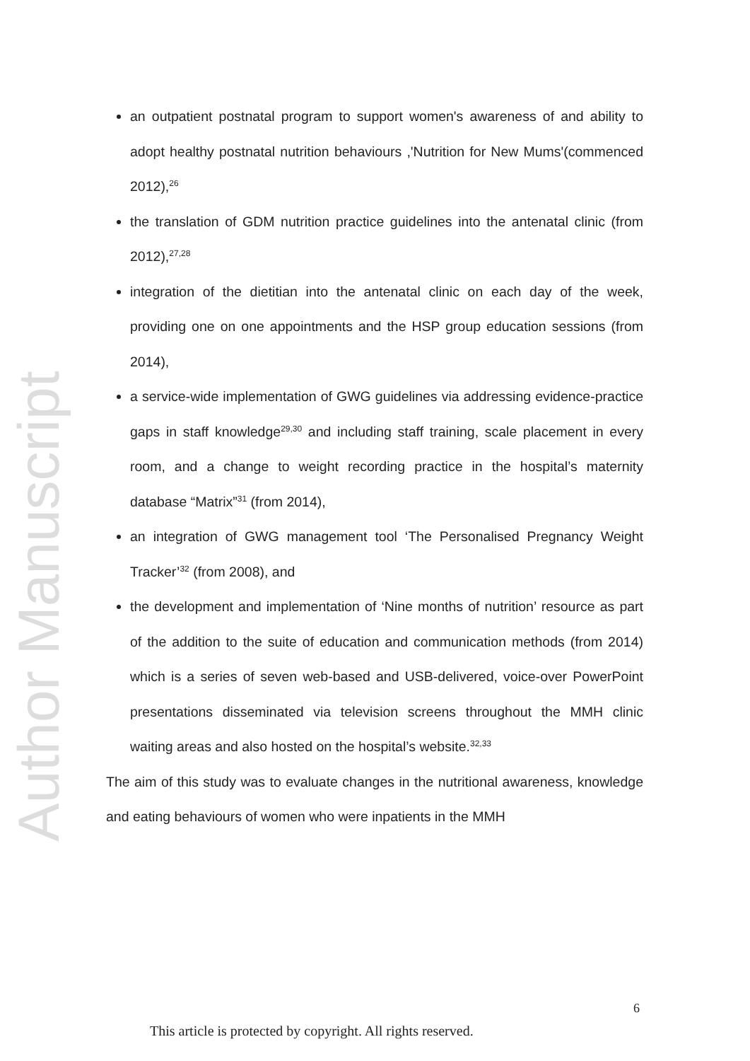Author Manuscript
an outpatient postnatal program to support women's awareness of and ability to adopt healthy postnatal nutrition behaviours ,'Nutrition for New Mums'(commenced 2012),<sup>26</sup>
the translation of GDM nutrition practice guidelines into the antenatal clinic (from 2012),<sup>27,28</sup>
integration of the dietitian into the antenatal clinic on each day of the week, providing one on one appointments and the HSP group education sessions (from 2014),
a service-wide implementation of GWG guidelines via addressing evidence-practice gaps in staff knowledge<sup>29,30</sup> and including staff training, scale placement in every room, and a change to weight recording practice in the hospital’s maternity database “Matrix”<sup>31</sup> (from 2014),
an integration of GWG management tool ‘The Personalised Pregnancy Weight Tracker’<sup>32</sup> (from 2008), and
the development and implementation of ‘Nine months of nutrition’ resource as part of the addition to the suite of education and communication methods (from 2014) which is a series of seven web-based and USB-delivered, voice-over PowerPoint presentations disseminated via television screens throughout the MMH clinic waiting areas and also hosted on the hospital’s website.<sup>32,33</sup>
The aim of this study was to evaluate changes in the nutritional awareness, knowledge and eating behaviours of women who were inpatients in the MMH
6
This article is protected by copyright. All rights reserved.